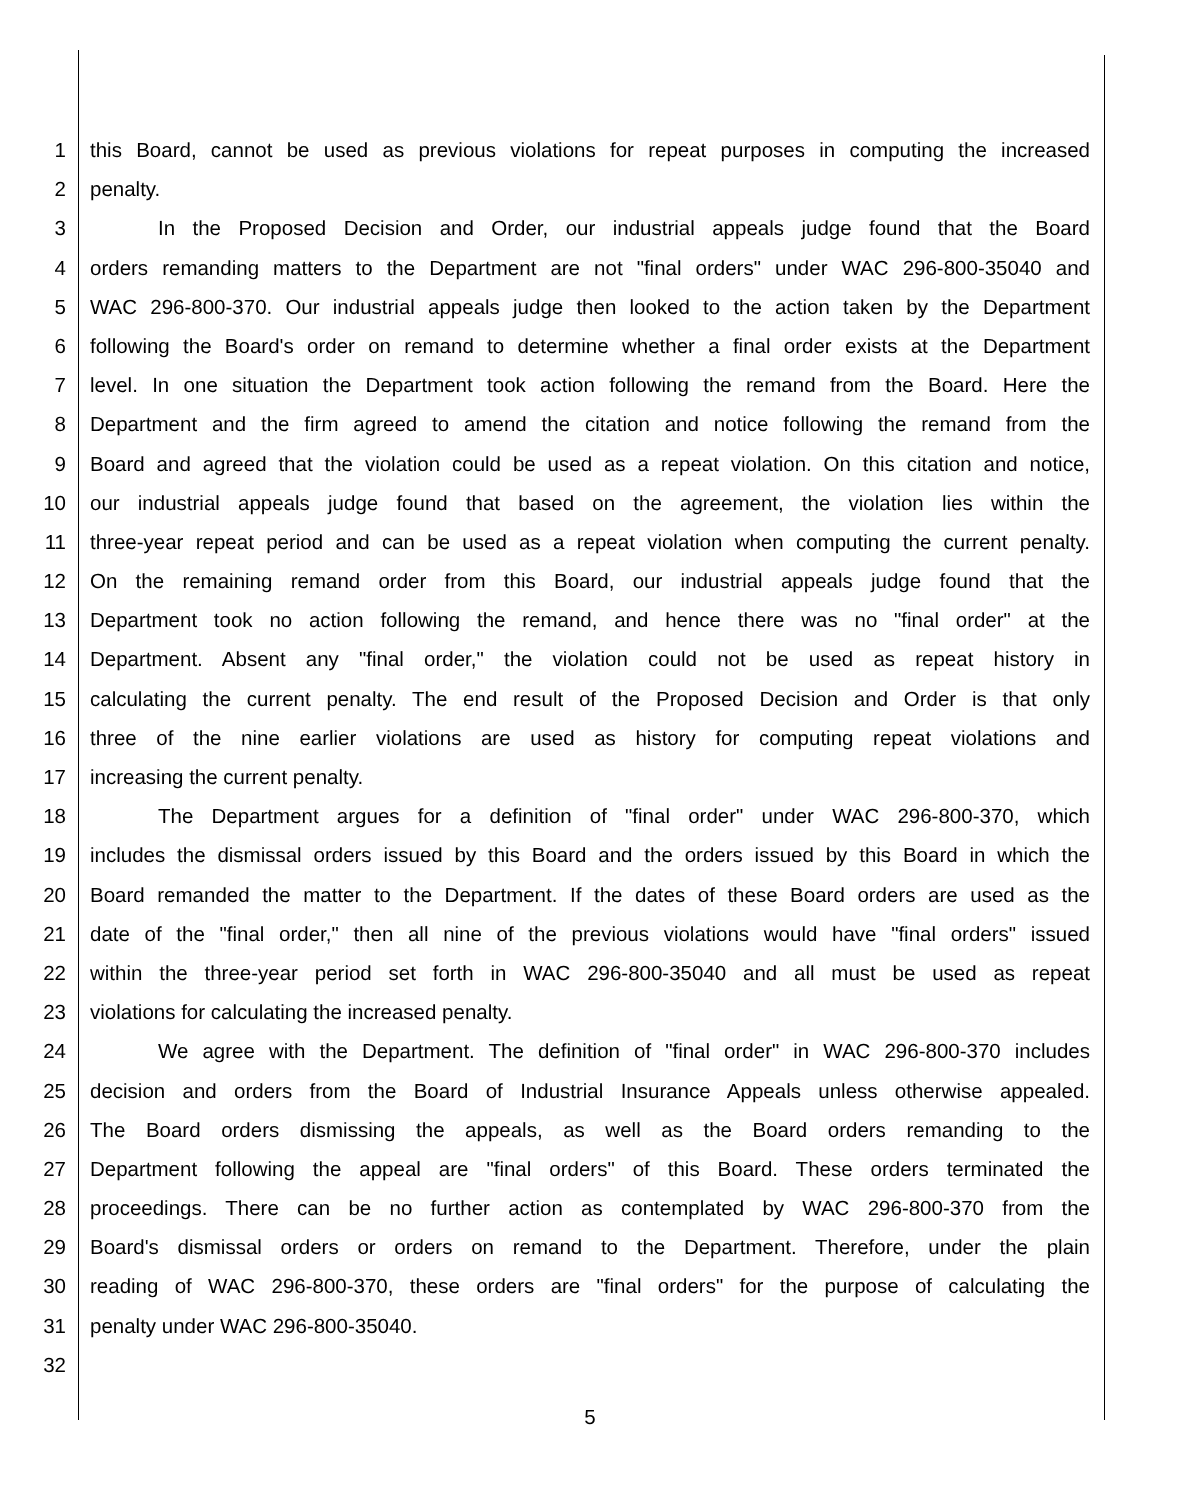1 this Board, cannot be used as previous violations for repeat purposes in computing the increased
2 penalty.
3 In the Proposed Decision and Order, our industrial appeals judge found that the Board
4 orders remanding matters to the Department are not "final orders" under WAC 296-800-35040 and
5 WAC 296-800-370. Our industrial appeals judge then looked to the action taken by the Department
6 following the Board's order on remand to determine whether a final order exists at the Department
7 level. In one situation the Department took action following the remand from the Board. Here the
8 Department and the firm agreed to amend the citation and notice following the remand from the
9 Board and agreed that the violation could be used as a repeat violation. On this citation and notice,
10 our industrial appeals judge found that based on the agreement, the violation lies within the
11 three-year repeat period and can be used as a repeat violation when computing the current penalty.
12 On the remaining remand order from this Board, our industrial appeals judge found that the
13 Department took no action following the remand, and hence there was no "final order" at the
14 Department. Absent any "final order," the violation could not be used as repeat history in
15 calculating the current penalty. The end result of the Proposed Decision and Order is that only
16 three of the nine earlier violations are used as history for computing repeat violations and
17 increasing the current penalty.
18 The Department argues for a definition of "final order" under WAC 296-800-370, which
19 includes the dismissal orders issued by this Board and the orders issued by this Board in which the
20 Board remanded the matter to the Department. If the dates of these Board orders are used as the
21 date of the "final order," then all nine of the previous violations would have "final orders" issued
22 within the three-year period set forth in WAC 296-800-35040 and all must be used as repeat
23 violations for calculating the increased penalty.
24 We agree with the Department. The definition of "final order" in WAC 296-800-370 includes
25 decision and orders from the Board of Industrial Insurance Appeals unless otherwise appealed.
26 The Board orders dismissing the appeals, as well as the Board orders remanding to the
27 Department following the appeal are "final orders" of this Board. These orders terminated the
28 proceedings. There can be no further action as contemplated by WAC 296-800-370 from the
29 Board's dismissal orders or orders on remand to the Department. Therefore, under the plain
30 reading of WAC 296-800-370, these orders are "final orders" for the purpose of calculating the
31 penalty under WAC 296-800-35040.
32
5